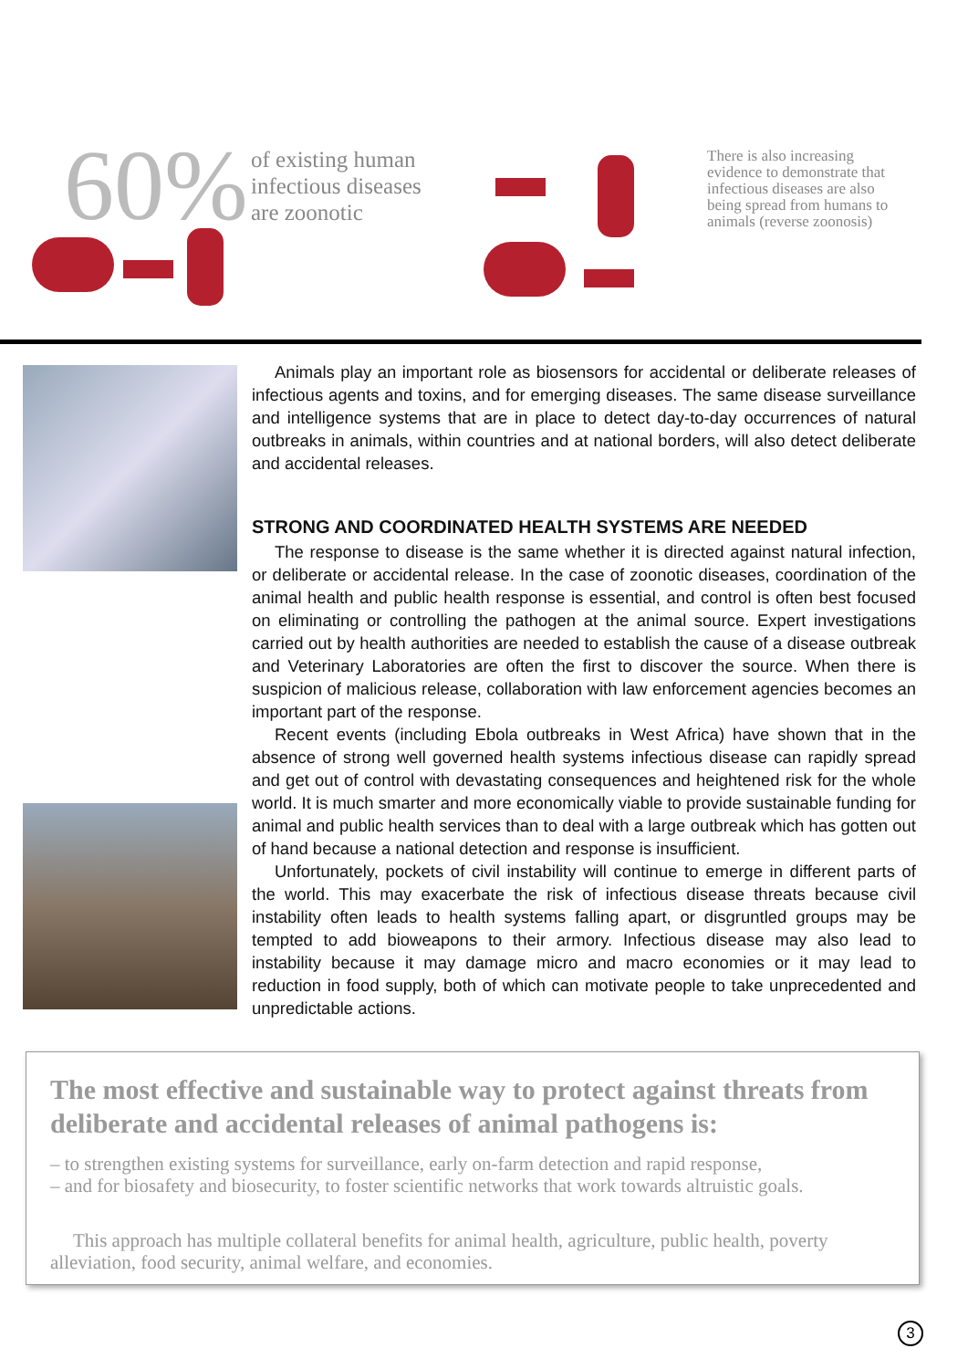60%
of existing human
infectious diseases
are zoonotic
There is also increasing evidence to demonstrate that infectious diseases are also being spread from humans to animals (reverse zoonosis)
Animals play an important role as biosensors for accidental or deliberate releases of infectious agents and toxins, and for emerging diseases. The same disease surveillance and intelligence systems that are in place to detect day-to-day occurrences of natural outbreaks in animals, within countries and at national borders, will also detect deliberate and accidental releases.
STRONG AND COORDINATED HEALTH SYSTEMS ARE NEEDED
The response to disease is the same whether it is directed against natural infection, or deliberate or accidental release. In the case of zoonotic diseases, coordination of the animal health and public health response is essential, and control is often best focused on eliminating or controlling the pathogen at the animal source. Expert investigations carried out by health authorities are needed to establish the cause of a disease outbreak and Veterinary Laboratories are often the first to discover the source. When there is suspicion of malicious release, collaboration with law enforcement agencies becomes an important part of the response.
Recent events (including Ebola outbreaks in West Africa) have shown that in the absence of strong well governed health systems infectious disease can rapidly spread and get out of control with devastating consequences and heightened risk for the whole world. It is much smarter and more economically viable to provide sustainable funding for animal and public health services than to deal with a large outbreak which has gotten out of hand because a national detection and response is insufficient.
Unfortunately, pockets of civil instability will continue to emerge in different parts of the world. This may exacerbate the risk of infectious disease threats because civil instability often leads to health systems falling apart, or disgruntled groups may be tempted to add bioweapons to their armory. Infectious disease may also lead to instability because it may damage micro and macro economies or it may lead to reduction in food supply, both of which can motivate people to take unprecedented and unpredictable actions.
The most effective and sustainable way to protect against threats from deliberate and accidental releases of animal pathogens is:
– to strengthen existing systems for surveillance, early on-farm detection and rapid response,
– and for biosafety and biosecurity, to foster scientific networks that work towards altruistic goals.
This approach has multiple collateral benefits for animal health, agriculture, public health, poverty alleviation, food security, animal welfare, and economies.
3